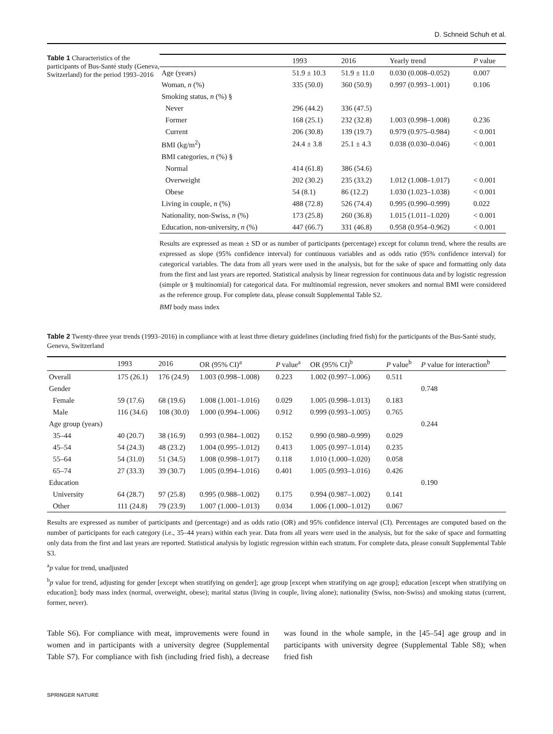D. Schneid Schuh et al.
Table 1 Characteristics of the participants of Bus-Santé study (Geneva, Switzerland) for the period 1993–2016
| | 1993 | 2016 | Yearly trend | P value |
| --- | --- | --- | --- | --- |
| Age (years) | 51.9 ± 10.3 | 51.9 ± 11.0 | 0.030 (0.008–0.052) | 0.007 |
| Woman, n (%) | 335 (50.0) | 360 (50.9) | 0.997 (0.993–1.001) | 0.106 |
| Smoking status, n (%) § | | | | |
| Never | 296 (44.2) | 336 (47.5) | | |
| Former | 168 (25.1) | 232 (32.8) | 1.003 (0.998–1.008) | 0.236 |
| Current | 206 (30.8) | 139 (19.7) | 0.979 (0.975–0.984) | < 0.001 |
| BMI (kg/m<sup>2</sup>) | 24.4 ± 3.8 | 25.1 ± 4.3 | 0.038 (0.030–0.046) | < 0.001 |
| BMI categories, n (%) § | | | | |
| Normal | 414 (61.8) | 386 (54.6) | | |
| Overweight | 202 (30.2) | 235 (33.2) | 1.012 (1.008–1.017) | < 0.001 |
| Obese | 54 (8.1) | 86 (12.2) | 1.030 (1.023–1.038) | < 0.001 |
| Living in couple, n (%) | 488 (72.8) | 526 (74.4) | 0.995 (0.990–0.999) | 0.022 |
| Nationality, non-Swiss, n (%) | 173 (25.8) | 260 (36.8) | 1.015 (1.011–1.020) | < 0.001 |
| Education, non-university, n (%) | 447 (66.7) | 331 (46.8) | 0.958 (0.954–0.962) | < 0.001 |
Results are expressed as mean ± SD or as number of participants (percentage) except for column trend, where the results are expressed as slope (95% confidence interval) for continuous variables and as odds ratio (95% confidence interval) for categorical variables. The data from all years were used in the analysis, but for the sake of space and formatting only data from the first and last years are reported. Statistical analysis by linear regression for continuous data and by logistic regression (simple or § multinomial) for categorical data. For multinomial regression, never smokers and normal BMI were considered as the reference group. For complete data, please consult Supplemental Table S2.
BMI body mass index
Table 2 Twenty-three year trends (1993–2016) in compliance with at least three dietary guidelines (including fried fish) for the participants of the Bus-Santé study, Geneva, Switzerland
| | 1993 | 2016 | OR (95% CI)<sup>a</sup> | P value<sup>a</sup> | OR (95% CI)<sup>b</sup> | P value<sup>b</sup> | P value for interaction<sup>b</sup> |
| --- | --- | --- | --- | --- | --- | --- | --- |
| Overall | 175 (26.1) | 176 (24.9) | 1.003 (0.998–1.008) | 0.223 | 1.002 (0.997–1.006) | 0.511 | |
| Gender | | | | | | | 0.748 |
| Female | 59 (17.6) | 68 (19.6) | 1.008 (1.001–1.016) | 0.029 | 1.005 (0.998–1.013) | 0.183 | |
| Male | 116 (34.6) | 108 (30.0) | 1.000 (0.994–1.006) | 0.912 | 0.999 (0.993–1.005) | 0.765 | |
| Age group (years) | | | | | | | 0.244 |
| 35–44 | 40 (20.7) | 38 (16.9) | 0.993 (0.984–1.002) | 0.152 | 0.990 (0.980–0.999) | 0.029 | |
| 45–54 | 54 (24.3) | 48 (23.2) | 1.004 (0.995–1.012) | 0.413 | 1.005 (0.997–1.014) | 0.235 | |
| 55–64 | 54 (31.0) | 51 (34.5) | 1.008 (0.998–1.017) | 0.118 | 1.010 (1.000–1.020) | 0.058 | |
| 65–74 | 27 (33.3) | 39 (30.7) | 1.005 (0.994–1.016) | 0.401 | 1.005 (0.993–1.016) | 0.426 | |
| Education | | | | | | | 0.190 |
| University | 64 (28.7) | 97 (25.8) | 0.995 (0.988–1.002) | 0.175 | 0.994 (0.987–1.002) | 0.141 | |
| Other | 111 (24.8) | 79 (23.9) | 1.007 (1.000–1.013) | 0.034 | 1.006 (1.000–1.012) | 0.067 | |
Results are expressed as number of participants and (percentage) and as odds ratio (OR) and 95% confidence interval (CI). Percentages are computed based on the number of participants for each category (i.e., 35–44 years) within each year. Data from all years were used in the analysis, but for the sake of space and formatting only data from the first and last years are reported. Statistical analysis by logistic regression within each stratum. For complete data, please consult Supplemental Table S3.
<sup>a</sup> p value for trend, unadjusted
<sup>b</sup> p value for trend, adjusting for gender [except when stratifying on gender]; age group [except when stratifying on age group]; education [except when stratifying on education]; body mass index (normal, overweight, obese); marital status (living in couple, living alone); nationality (Swiss, non-Swiss) and smoking status (current, former, never).
Table S6). For compliance with meat, improvements were found in women and in participants with a university degree (Supplemental Table S7). For compliance with fish (including fried fish), a decrease was found in the whole sample, in the [45–54] age group and in participants with university degree (Supplemental Table S8); when fried fish
SPRINGER NATURE